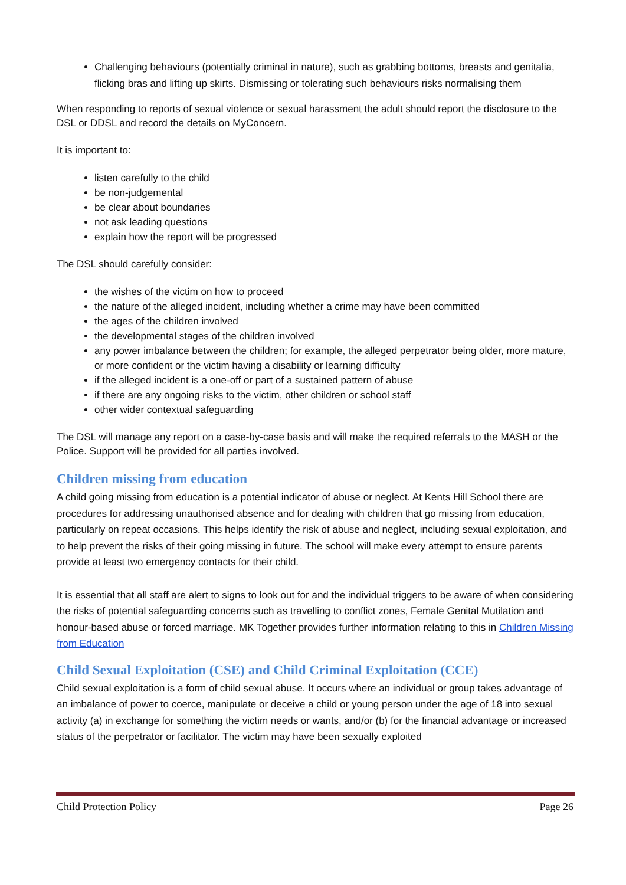Challenging behaviours (potentially criminal in nature), such as grabbing bottoms, breasts and genitalia, flicking bras and lifting up skirts. Dismissing or tolerating such behaviours risks normalising them
When responding to reports of sexual violence or sexual harassment the adult should report the disclosure to the DSL or DDSL and record the details on MyConcern.
It is important to:
listen carefully to the child
be non-judgemental
be clear about boundaries
not ask leading questions
explain how the report will be progressed
The DSL should carefully consider:
the wishes of the victim on how to proceed
the nature of the alleged incident, including whether a crime may have been committed
the ages of the children involved
the developmental stages of the children involved
any power imbalance between the children; for example, the alleged perpetrator being older, more mature, or more confident or the victim having a disability or learning difficulty
if the alleged incident is a one-off or part of a sustained pattern of abuse
if there are any ongoing risks to the victim, other children or school staff
other wider contextual safeguarding
The DSL will manage any report on a case-by-case basis and will make the required referrals to the MASH or the Police. Support will be provided for all parties involved.
Children missing from education
A child going missing from education is a potential indicator of abuse or neglect. At Kents Hill School there are procedures for addressing unauthorised absence and for dealing with children that go missing from education, particularly on repeat occasions. This helps identify the risk of abuse and neglect, including sexual exploitation, and to help prevent the risks of their going missing in future. The school will make every attempt to ensure parents provide at least two emergency contacts for their child.
It is essential that all staff are alert to signs to look out for and the individual triggers to be aware of when considering the risks of potential safeguarding concerns such as travelling to conflict zones, Female Genital Mutilation and honour-based abuse or forced marriage. MK Together provides further information relating to this in Children Missing from Education
Child Sexual Exploitation (CSE) and Child Criminal Exploitation (CCE)
Child sexual exploitation is a form of child sexual abuse. It occurs where an individual or group takes advantage of an imbalance of power to coerce, manipulate or deceive a child or young person under the age of 18 into sexual activity (a) in exchange for something the victim needs or wants, and/or (b) for the financial advantage or increased status of the perpetrator or facilitator. The victim may have been sexually exploited
Child Protection Policy Page 26